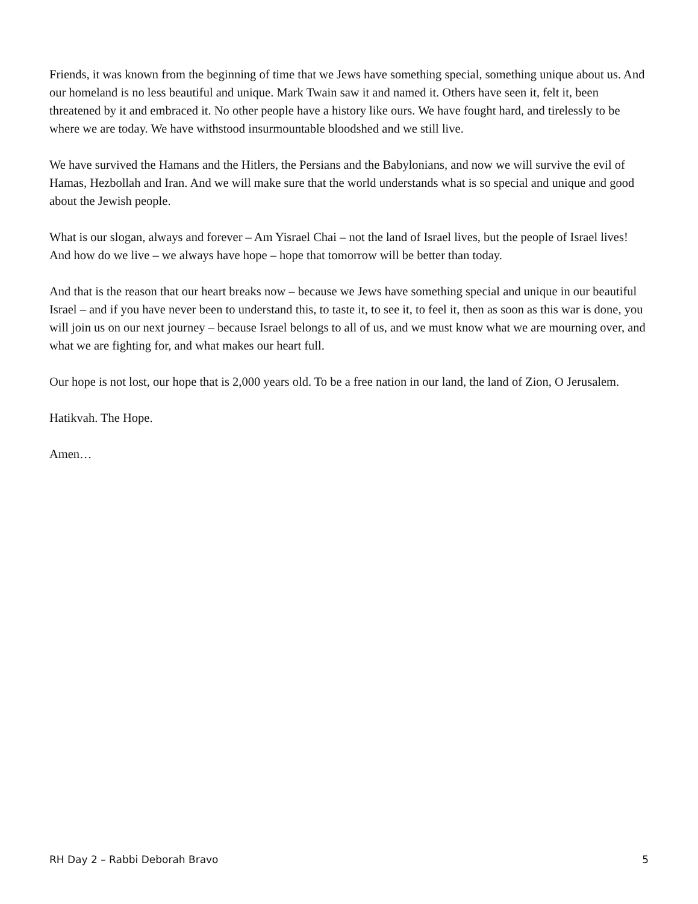Friends, it was known from the beginning of time that we Jews have something special, something unique about us. And our homeland is no less beautiful and unique. Mark Twain saw it and named it. Others have seen it, felt it, been threatened by it and embraced it. No other people have a history like ours. We have fought hard, and tirelessly to be where we are today. We have withstood insurmountable bloodshed and we still live.
We have survived the Hamans and the Hitlers, the Persians and the Babylonians, and now we will survive the evil of Hamas, Hezbollah and Iran. And we will make sure that the world understands what is so special and unique and good about the Jewish people.
What is our slogan, always and forever – Am Yisrael Chai – not the land of Israel lives, but the people of Israel lives! And how do we live – we always have hope – hope that tomorrow will be better than today.
And that is the reason that our heart breaks now – because we Jews have something special and unique in our beautiful Israel – and if you have never been to understand this, to taste it, to see it, to feel it, then as soon as this war is done, you will join us on our next journey – because Israel belongs to all of us, and we must know what we are mourning over, and what we are fighting for, and what makes our heart full.
Our hope is not lost, our hope that is 2,000 years old. To be a free nation in our land, the land of Zion, O Jerusalem.
Hatikvah. The Hope.
Amen…
RH Day 2 – Rabbi Deborah Bravo 5